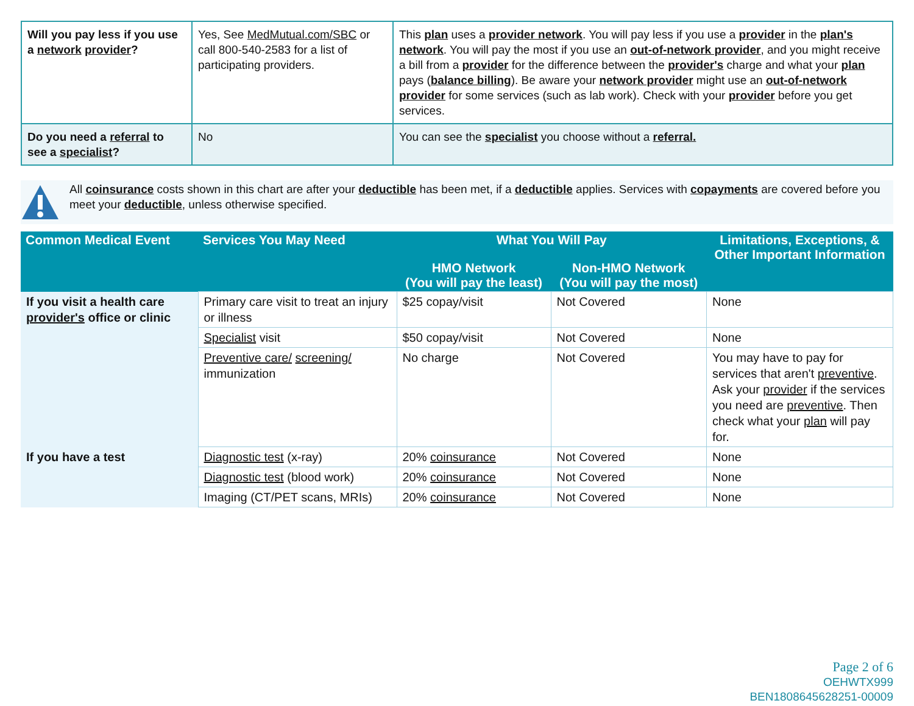| Will you pay less if you use a network provider ? | Yes, See MedMutual.com/SBC or call 800-540-2583 for a list of participating providers. | This plan uses a provider network . You will pay less if you use a provider in the plan's network . You will pay the most if you use an out-of-network provider , and you might receive a bill from a provider for the difference between the provider's charge and what your plan pays ( balance billing ). Be aware your network provider might use an out-of-network provider for some services (such as lab work). Check with your provider before you get services. |
| Do you need a referral to see a specialist ? | No | You can see the specialist you choose without a referral. |
All coinsurance costs shown in this chart are after your deductible has been met, if a deductible applies. Services with copayments are covered before you meet your deductible, unless otherwise specified.
| Common Medical Event | Services You May Need | What You Will Pay | | Limitations, Exceptions, & Other Important Information |
| --- | --- | --- | --- | --- |
| | | HMO Network (You will pay the least) | Non-HMO Network (You will pay the most) | |
| If you visit a health care provider's office or clinic | Primary care visit to treat an injury or illness | $25 copay/visit | Not Covered | None |
| | Specialist visit | $50 copay/visit | Not Covered | None |
| | Preventive care/ screening/ immunization | No charge | Not Covered | You may have to pay for services that aren't preventive . Ask your provider if the services you need are preventive . Then check what your plan will pay for. |
| If you have a test | Diagnostic test (x-ray) | 20% coinsurance | Not Covered | None |
| | Diagnostic test (blood work) | 20% coinsurance | Not Covered | None |
| | Imaging (CT/PET scans, MRIs) | 20% coinsurance | Not Covered | None |
Page 2 of 6
OEHWTX999
BEN1808645628251-00009